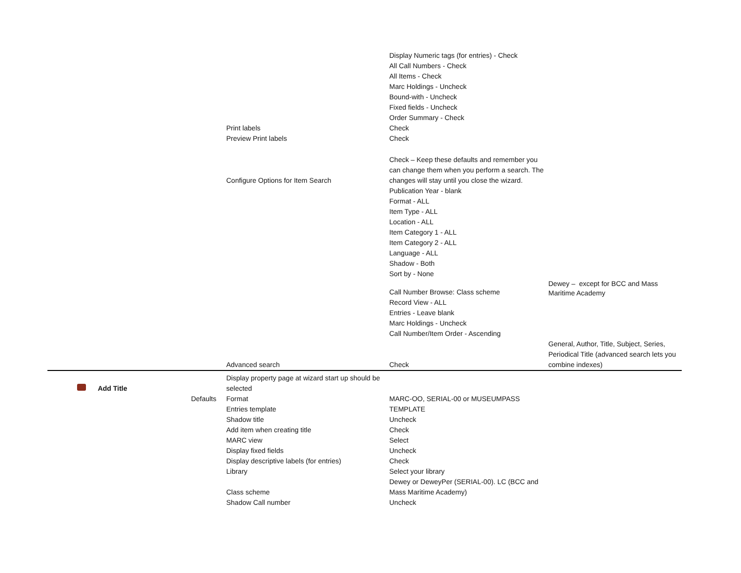| | | | | Display Numeric tags (for entries) - Check All Call Numbers - Check All Items - Check Marc Holdings - Uncheck Bound-with - Uncheck Fixed fields - Uncheck Order Summary - Check | |
| | | | Print labels | Check | |
| | | | Preview Print labels | Check | |
| | | | Configure Options for Item Search | Check – Keep these defaults and remember you can change them when you perform a search. The changes will stay until you close the wizard. Publication Year - blank Format - ALL Item Type - ALL Location - ALL Item Category 1 - ALL Item Category 2 - ALL Language - ALL Shadow - Both Sort by - None | |
| | | | | Call Number Browse: Class scheme Record View - ALL Entries - Leave blank Marc Holdings - Uncheck Call Number/Item Order - Ascending | Dewey – except for BCC and Mass Maritime Academy |
| | | | Advanced search | Check | General, Author, Title, Subject, Series, Periodical Title (advanced search lets you combine indexes) |
| Add Title | | | Display property page at wizard start up should be selected | | |
| | | Defaults | Format | MARC-OO, SERIAL-00 or MUSEUMPASS | |
| | | | Entries template | TEMPLATE | |
| | | | Shadow title | Uncheck | |
| | | | Add item when creating title | Check | |
| | | | MARC view | Select | |
| | | | Display fixed fields | Uncheck | |
| | | | Display descriptive labels (for entries) | Check | |
| | | | Library | Select your library | |
| | | | Class scheme | Dewey or DeweyPer (SERIAL-00). LC (BCC and Mass Maritime Academy) | |
| | | | Shadow Call number | Uncheck | |